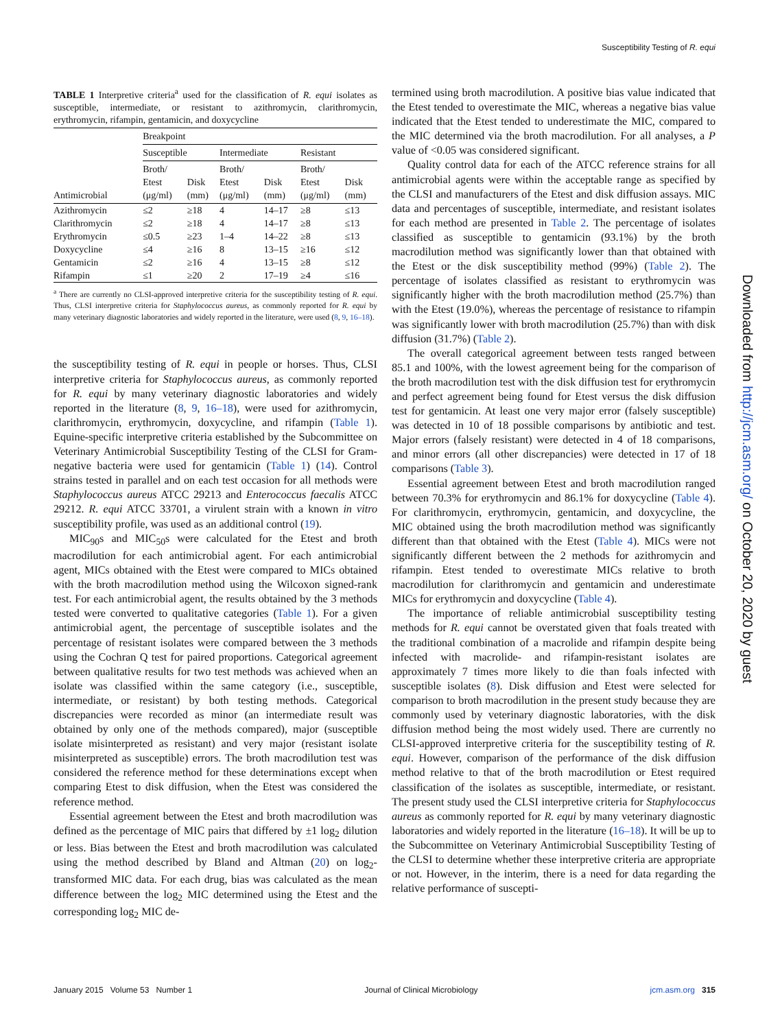Susceptibility Testing of R. equi
TABLE 1 Interpretive criteria<sup>a</sup> used for the classification of R. equi isolates as susceptible, intermediate, or resistant to azithromycin, clarithromycin, erythromycin, rifampin, gentamicin, and doxycycline
| | Breakpoint | | | | | |
| --- | --- | --- | --- | --- | --- | --- |
| | Susceptible | | Intermediate | | Resistant | |
| Antimicrobial | Broth/ Etest (μg/ml) | Disk (mm) | Broth/ Etest (μg/ml) | Disk (mm) | Broth/ Etest (μg/ml) | Disk (mm) |
| Azithromycin | ≤2 | ≥18 | 4 | 14–17 | ≥8 | ≤13 |
| Clarithromycin | ≤2 | ≥18 | 4 | 14–17 | ≥8 | ≤13 |
| Erythromycin | ≤0.5 | ≥23 | 1–4 | 14–22 | ≥8 | ≤13 |
| Doxycycline | ≤4 | ≥16 | 8 | 13–15 | ≥16 | ≤12 |
| Gentamicin | ≤2 | ≥16 | 4 | 13–15 | ≥8 | ≤12 |
| Rifampin | ≤1 | ≥20 | 2 | 17–19 | ≥4 | ≤16 |
<sup>a</sup> There are currently no CLSI-approved interpretive criteria for the susceptibility testing of R. equi. Thus, CLSI interpretive criteria for Staphylococcus aureus, as commonly reported for R. equi by many veterinary diagnostic laboratories and widely reported in the literature, were used (8, 9, 16–18).
the susceptibility testing of R. equi in people or horses. Thus, CLSI interpretive criteria for Staphylococcus aureus, as commonly reported for R. equi by many veterinary diagnostic laboratories and widely reported in the literature (8, 9, 16–18), were used for azithromycin, clarithromycin, erythromycin, doxycycline, and rifampin (Table 1). Equine-specific interpretive criteria established by the Subcommittee on Veterinary Antimicrobial Susceptibility Testing of the CLSI for Gram-negative bacteria were used for gentamicin (Table 1) (14). Control strains tested in parallel and on each test occasion for all methods were Staphylococcus aureus ATCC 29213 and Enterococcus faecalis ATCC 29212. R. equi ATCC 33701, a virulent strain with a known in vitro susceptibility profile, was used as an additional control (19).
MIC<sub>90</sub>s and MIC<sub>50</sub>s were calculated for the Etest and broth macrodilution for each antimicrobial agent. For each antimicrobial agent, MICs obtained with the Etest were compared to MICs obtained with the broth macrodilution method using the Wilcoxon signed-rank test. For each antimicrobial agent, the results obtained by the 3 methods tested were converted to qualitative categories (Table 1). For a given antimicrobial agent, the percentage of susceptible isolates and the percentage of resistant isolates were compared between the 3 methods using the Cochran Q test for paired proportions. Categorical agreement between qualitative results for two test methods was achieved when an isolate was classified within the same category (i.e., susceptible, intermediate, or resistant) by both testing methods. Categorical discrepancies were recorded as minor (an intermediate result was obtained by only one of the methods compared), major (susceptible isolate misinterpreted as resistant) and very major (resistant isolate misinterpreted as susceptible) errors. The broth macrodilution test was considered the reference method for these determinations except when comparing Etest to disk diffusion, when the Etest was considered the reference method.
Essential agreement between the Etest and broth macrodilution was defined as the percentage of MIC pairs that differed by ±1 log<sub>2</sub> dilution or less. Bias between the Etest and broth macrodilution was calculated using the method described by Bland and Altman (20) on log<sub>2</sub>-transformed MIC data. For each drug, bias was calculated as the mean difference between the log<sub>2</sub> MIC determined using the Etest and the corresponding log<sub>2</sub> MIC de-
termined using broth macrodilution. A positive bias value indicated that the Etest tended to overestimate the MIC, whereas a negative bias value indicated that the Etest tended to underestimate the MIC, compared to the MIC determined via the broth macrodilution. For all analyses, a P value of <0.05 was considered significant.
Quality control data for each of the ATCC reference strains for all antimicrobial agents were within the acceptable range as specified by the CLSI and manufacturers of the Etest and disk diffusion assays. MIC data and percentages of susceptible, intermediate, and resistant isolates for each method are presented in Table 2. The percentage of isolates classified as susceptible to gentamicin (93.1%) by the broth macrodilution method was significantly lower than that obtained with the Etest or the disk susceptibility method (99%) (Table 2). The percentage of isolates classified as resistant to erythromycin was significantly higher with the broth macrodilution method (25.7%) than with the Etest (19.0%), whereas the percentage of resistance to rifampin was significantly lower with broth macrodilution (25.7%) than with disk diffusion (31.7%) (Table 2).
The overall categorical agreement between tests ranged between 85.1 and 100%, with the lowest agreement being for the comparison of the broth macrodilution test with the disk diffusion test for erythromycin and perfect agreement being found for Etest versus the disk diffusion test for gentamicin. At least one very major error (falsely susceptible) was detected in 10 of 18 possible comparisons by antibiotic and test. Major errors (falsely resistant) were detected in 4 of 18 comparisons, and minor errors (all other discrepancies) were detected in 17 of 18 comparisons (Table 3).
Essential agreement between Etest and broth macrodilution ranged between 70.3% for erythromycin and 86.1% for doxycycline (Table 4). For clarithromycin, erythromycin, gentamicin, and doxycycline, the MIC obtained using the broth macrodilution method was significantly different than that obtained with the Etest (Table 4). MICs were not significantly different between the 2 methods for azithromycin and rifampin. Etest tended to overestimate MICs relative to broth macrodilution for clarithromycin and gentamicin and underestimate MICs for erythromycin and doxycycline (Table 4).
The importance of reliable antimicrobial susceptibility testing methods for R. equi cannot be overstated given that foals treated with the traditional combination of a macrolide and rifampin despite being infected with macrolide- and rifampin-resistant isolates are approximately 7 times more likely to die than foals infected with susceptible isolates (8). Disk diffusion and Etest were selected for comparison to broth macrodilution in the present study because they are commonly used by veterinary diagnostic laboratories, with the disk diffusion method being the most widely used. There are currently no CLSI-approved interpretive criteria for the susceptibility testing of R. equi. However, comparison of the performance of the disk diffusion method relative to that of the broth macrodilution or Etest required classification of the isolates as susceptible, intermediate, or resistant. The present study used the CLSI interpretive criteria for Staphylococcus aureus as commonly reported for R. equi by many veterinary diagnostic laboratories and widely reported in the literature (16–18). It will be up to the Subcommittee on Veterinary Antimicrobial Susceptibility Testing of the CLSI to determine whether these interpretive criteria are appropriate or not. However, in the interim, there is a need for data regarding the relative performance of suscepti-
Downloaded from http://jcm.asm.org/ on October 20, 2020 by guest
January 2015 Volume 53 Number 1 Journal of Clinical Microbiology jcm.asm.org 315